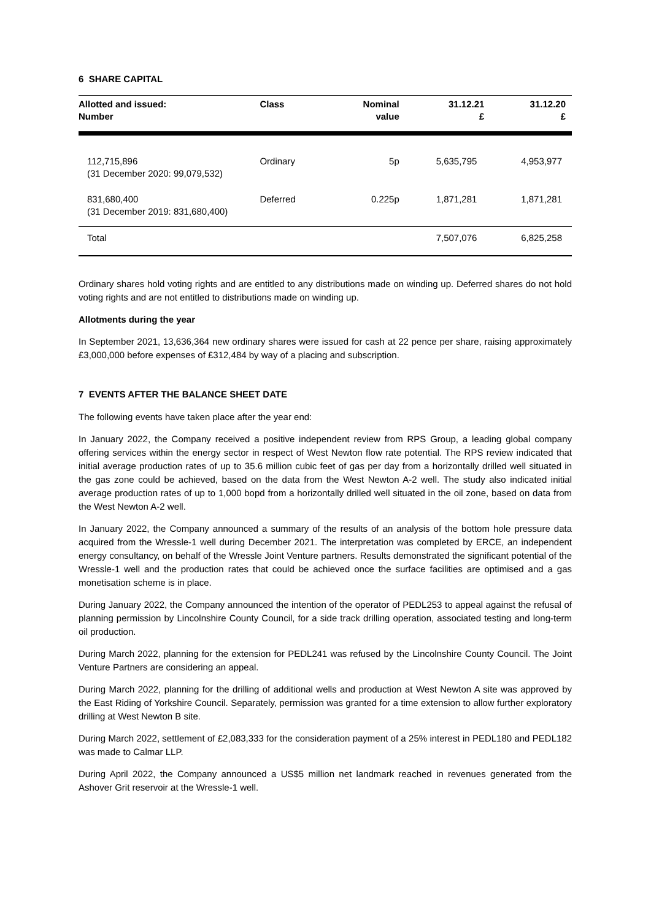6 SHARE CAPITAL
| Allotted and issued: Number | Class | Nominal value | 31.12.21 £ | 31.12.20 £ |
| --- | --- | --- | --- | --- |
| 112,715,896 (31 December 2020: 99,079,532) | Ordinary | 5p | 5,635,795 | 4,953,977 |
| 831,680,400 (31 December 2019: 831,680,400) | Deferred | 0.225p | 1,871,281 | 1,871,281 |
| Total | | | 7,507,076 | 6,825,258 |
Ordinary shares hold voting rights and are entitled to any distributions made on winding up. Deferred shares do not hold voting rights and are not entitled to distributions made on winding up.
Allotments during the year
In September 2021, 13,636,364 new ordinary shares were issued for cash at 22 pence per share, raising approximately £3,000,000 before expenses of £312,484 by way of a placing and subscription.
7 EVENTS AFTER THE BALANCE SHEET DATE
The following events have taken place after the year end:
In January 2022, the Company received a positive independent review from RPS Group, a leading global company offering services within the energy sector in respect of West Newton flow rate potential. The RPS review indicated that initial average production rates of up to 35.6 million cubic feet of gas per day from a horizontally drilled well situated in the gas zone could be achieved, based on the data from the West Newton A-2 well. The study also indicated initial average production rates of up to 1,000 bopd from a horizontally drilled well situated in the oil zone, based on data from the West Newton A-2 well.
In January 2022, the Company announced a summary of the results of an analysis of the bottom hole pressure data acquired from the Wressle-1 well during December 2021. The interpretation was completed by ERCE, an independent energy consultancy, on behalf of the Wressle Joint Venture partners. Results demonstrated the significant potential of the Wressle-1 well and the production rates that could be achieved once the surface facilities are optimised and a gas monetisation scheme is in place.
During January 2022, the Company announced the intention of the operator of PEDL253 to appeal against the refusal of planning permission by Lincolnshire County Council, for a side track drilling operation, associated testing and long-term oil production.
During March 2022, planning for the extension for PEDL241 was refused by the Lincolnshire County Council. The Joint Venture Partners are considering an appeal.
During March 2022, planning for the drilling of additional wells and production at West Newton A site was approved by the East Riding of Yorkshire Council. Separately, permission was granted for a time extension to allow further exploratory drilling at West Newton B site.
During March 2022, settlement of £2,083,333 for the consideration payment of a 25% interest in PEDL180 and PEDL182 was made to Calmar LLP.
During April 2022, the Company announced a US$5 million net landmark reached in revenues generated from the Ashover Grit reservoir at the Wressle-1 well.